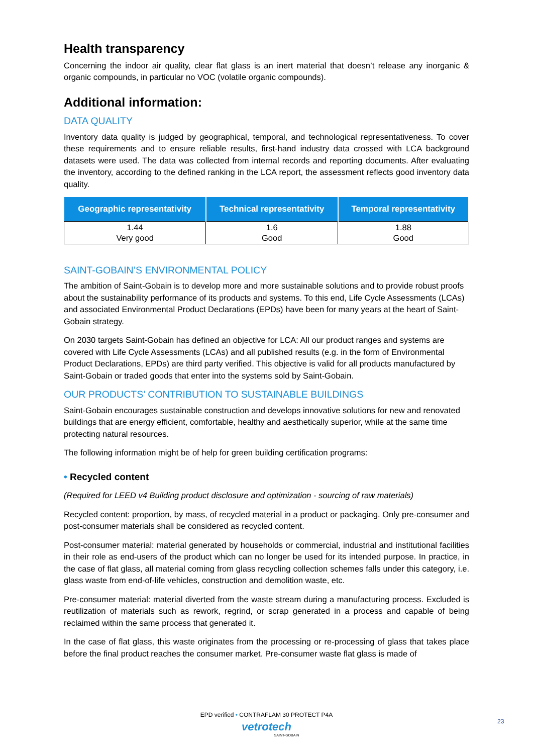Health transparency
Concerning the indoor air quality, clear flat glass is an inert material that doesn’t release any inorganic & organic compounds, in particular no VOC (volatile organic compounds).
Additional information:
DATA QUALITY
Inventory data quality is judged by geographical, temporal, and technological representativeness. To cover these requirements and to ensure reliable results, first-hand industry data crossed with LCA background datasets were used. The data was collected from internal records and reporting documents. After evaluating the inventory, according to the defined ranking in the LCA report, the assessment reflects good inventory data quality.
| Geographic representativity | Technical representativity | Temporal representativity |
| --- | --- | --- |
| 1.44 Very good | 1.6 Good | 1.88 Good |
SAINT-GOBAIN’S ENVIRONMENTAL POLICY
The ambition of Saint-Gobain is to develop more and more sustainable solutions and to provide robust proofs about the sustainability performance of its products and systems. To this end, Life Cycle Assessments (LCAs) and associated Environmental Product Declarations (EPDs) have been for many years at the heart of Saint-Gobain strategy.
On 2030 targets Saint-Gobain has defined an objective for LCA: All our product ranges and systems are covered with Life Cycle Assessments (LCAs) and all published results (e.g. in the form of Environmental Product Declarations, EPDs) are third party verified. This objective is valid for all products manufactured by Saint-Gobain or traded goods that enter into the systems sold by Saint-Gobain.
OUR PRODUCTS’ CONTRIBUTION TO SUSTAINABLE BUILDINGS
Saint-Gobain encourages sustainable construction and develops innovative solutions for new and renovated buildings that are energy efficient, comfortable, healthy and aesthetically superior, while at the same time protecting natural resources.
The following information might be of help for green building certification programs:
• Recycled content
(Required for LEED v4 Building product disclosure and optimization - sourcing of raw materials)
Recycled content: proportion, by mass, of recycled material in a product or packaging. Only pre-consumer and post-consumer materials shall be considered as recycled content.
Post-consumer material: material generated by households or commercial, industrial and institutional facilities in their role as end-users of the product which can no longer be used for its intended purpose. In practice, in the case of flat glass, all material coming from glass recycling collection schemes falls under this category, i.e. glass waste from end-of-life vehicles, construction and demolition waste, etc.
Pre-consumer material: material diverted from the waste stream during a manufacturing process. Excluded is reutilization of materials such as rework, regrind, or scrap generated in a process and capable of being reclaimed within the same process that generated it.
In the case of flat glass, this waste originates from the processing or re-processing of glass that takes place before the final product reaches the consumer market. Pre-consumer waste flat glass is made of
EPD verified • CONTRAFLAM 30 PROTECT P4A
vetrotech
SAINT-GOBAIN
23